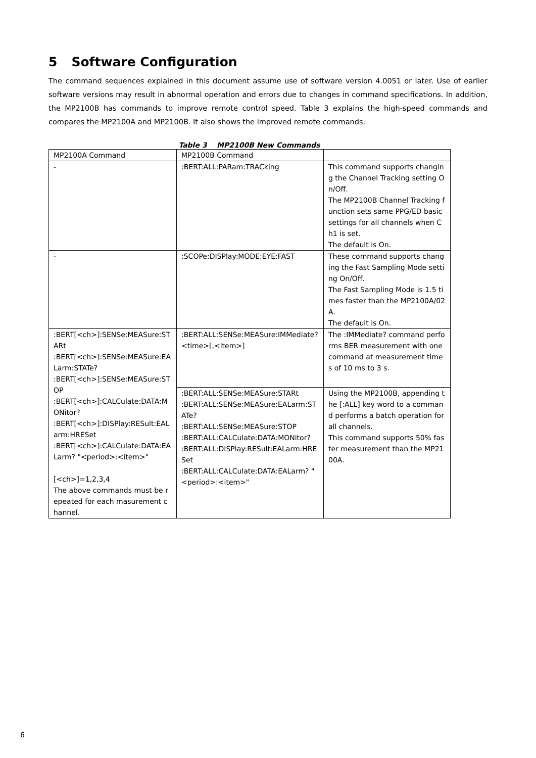5 Software Configuration
The command sequences explained in this document assume use of software version 4.0051 or later. Use of earlier software versions may result in abnormal operation and errors due to changes in command specifications. In addition, the MP2100B has commands to improve remote control speed. Table 3 explains the high-speed commands and compares the MP2100A and MP2100B. It also shows the improved remote commands.
Table 3 MP2100B New Commands
| MP2100A Command | MP2100B Command | |
| - | :BERT:ALL:PARam:TRACking | This command supports changing the Channel Tracking setting On/Off. The MP2100B Channel Tracking function sets same PPG/ED basic settings for all channels when Ch1 is set. The default is On. |
| - | :SCOPe:DISPlay:MODE:EYE:FAST | These command supports changing the Fast Sampling Mode setting On/Off. The Fast Sampling Mode is 1.5 times faster than the MP2100A/02A. The default is On. |
| :BERT[<ch>]:SENSe:MEASure:STARt :BERT[<ch>]:SENSe:MEASure:EALarm:STATe? :BERT[<ch>]:SENSe:MEASure:STOP :BERT[<ch>]:CALCulate:DATA:MONitor? :BERT[<ch>]:DISPlay:RESult:EALarm:HRESet :BERT[<ch>]:CALCulate:DATA:EALarm? "<period>:<item>" [<ch>]=1,2,3,4 The above commands must be repeated for each masurement channel. | :BERT:ALL:SENSe:MEASure:IMMediate? <time>[,<item>] | The :IMMediate? command performs BER measurement with one command at measurement times of 10 ms to 3 s. |
| | :BERT:ALL:SENSe:MEASure:STARt :BERT:ALL:SENSe:MEASure:EALarm:STATe? :BERT:ALL:SENSe:MEASure:STOP :BERT:ALL:CALCulate:DATA:MONitor? :BERT:ALL:DISPlay:RESult:EALarm:HRESet :BERT:ALL:CALCulate:DATA:EALarm? "<period>:<item>" | Using the MP2100B, appending the [:ALL] key word to a command performs a batch operation for all channels. This command supports 50% faster measurement than the MP2100A. |
6